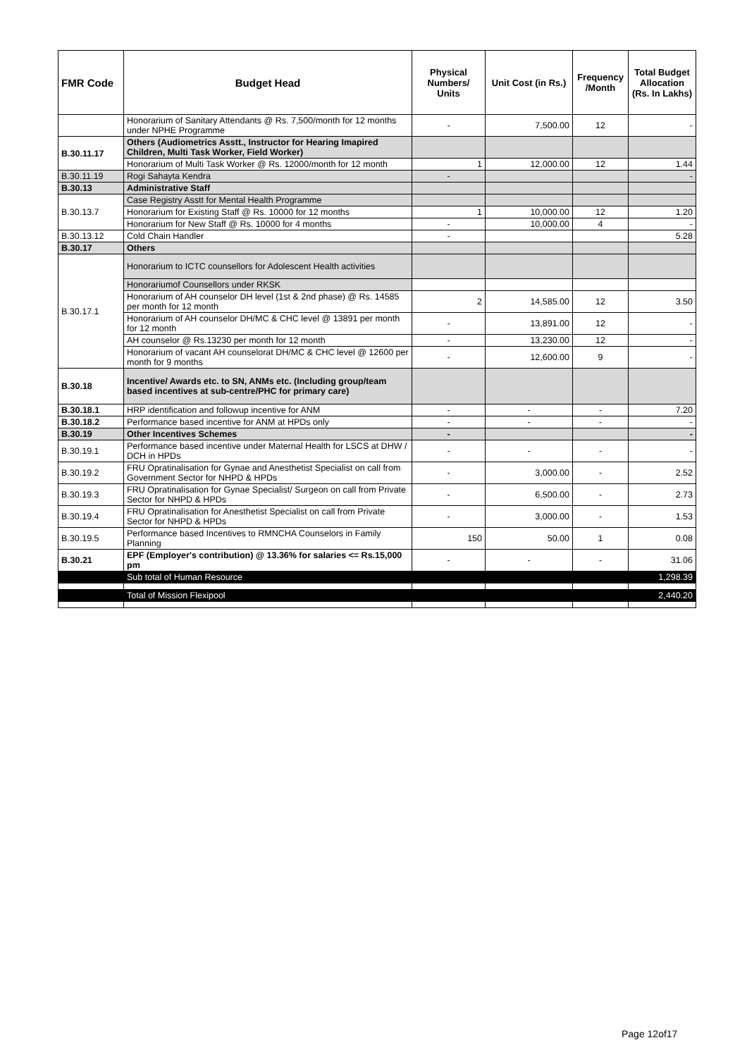| FMR Code | Budget Head | Physical Numbers/ Units | Unit Cost (in Rs.) | Frequency /Month | Total Budget Allocation (Rs. In Lakhs) |
| --- | --- | --- | --- | --- | --- |
| | Honorarium of Sanitary Attendants @ Rs. 7,500/month for 12 months under NPHE Programme | - | 7,500.00 | 12 | - |
| B.30.11.17 | Others (Audiometrics Asstt., Instructor for Hearing Imapired Children, Multi Task Worker, Field Worker) | | | | |
| | Honorarium of Multi Task Worker @ Rs. 12000/month for 12 month | 1 | 12,000.00 | 12 | 1.44 |
| B.30.11.19 | Rogi Sahayta Kendra | - | | | - |
| B.30.13 | Administrative Staff | | | | |
| B.30.13.7 | Case Registry Asstt for Mental Health Programme | | | | |
| | Honorarium for Existing Staff @ Rs. 10000 for 12 months | 1 | 10,000.00 | 12 | 1.20 |
| | Honorarium for New Staff @ Rs. 10000 for 4 months | - | 10,000.00 | 4 | - |
| B.30.13.12 | Cold Chain Handler | - | | | 5.28 |
| B.30.17 | Others | | | | |
| B.30.17.1 | Honorarium to ICTC counsellors for Adolescent Health activities | | | | |
| | Honorariumof Counsellors under RKSK | | | | |
| | Honorarium of AH counselor DH level (1st & 2nd phase) @ Rs. 14585 per month for 12 month | 2 | 14,585.00 | 12 | 3.50 |
| | Honorarium of AH counselor DH/MC & CHC level @ 13891 per month for 12 month | - | 13,891.00 | 12 | - |
| | AH counselor @ Rs.13230 per month for 12 month | - | 13,230.00 | 12 | - |
| | Honorarium of vacant AH counselorat DH/MC & CHC level @ 12600 per month for 9 months | - | 12,600.00 | 9 | - |
| B.30.18 | Incentive/ Awards etc. to SN, ANMs etc. (Including group/team based incentives at sub-centre/PHC for primary care) | | | | |
| B.30.18.1 | HRP identification and followup incentive for ANM | - | - | - | 7.20 |
| B.30.18.2 | Performance based incentive for ANM at HPDs only | - | - | - | - |
| B.30.19 | Other Incentives Schemes | - | | | - |
| B.30.19.1 | Performance based incentive under Maternal Health for LSCS at DHW / DCH in HPDs | - | - | - | - |
| B.30.19.2 | FRU Opratinalisation for Gynae and Anesthetist Specialist on call from Government Sector for NHPD & HPDs | - | 3,000.00 | - | 2.52 |
| B.30.19.3 | FRU Opratinalisation for Gynae Specialist/ Surgeon on call from Private Sector for NHPD & HPDs | - | 6,500.00 | - | 2.73 |
| B.30.19.4 | FRU Opratinalisation for Anesthetist Specialist on call from Private Sector for NHPD & HPDs | - | 3,000.00 | - | 1.53 |
| B.30.19.5 | Performance based Incentives to RMNCHA Counselors in Family Planning | 150 | 50.00 | 1 | 0.08 |
| B.30.21 | EPF (Employer's contribution) @ 13.36% for salaries <= Rs.15,000 pm | - | - | - | 31.06 |
| | Sub total of Human Resource | | | | 1,298.39 |
| | Total of Mission Flexipool | | | | 2,440.20 |
Page 12of17